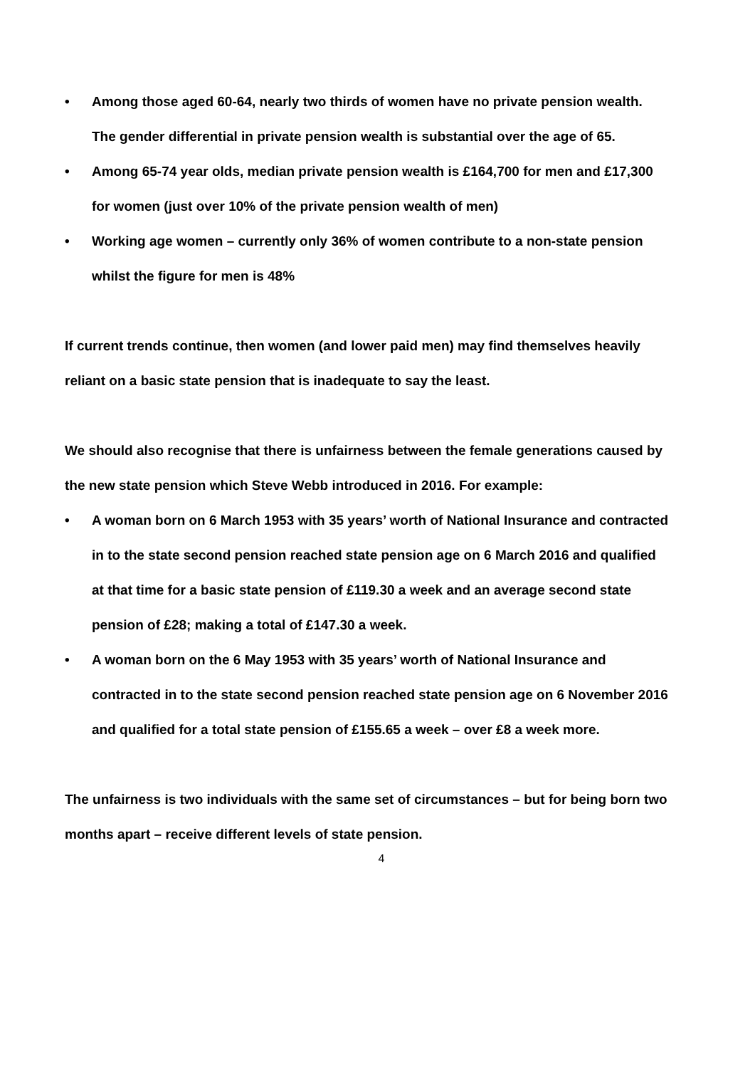• Among those aged 60-64, nearly two thirds of women have no private pension wealth. The gender differential in private pension wealth is substantial over the age of 65.
• Among 65-74 year olds, median private pension wealth is £164,700 for men and £17,300 for women (just over 10% of the private pension wealth of men)
• Working age women – currently only 36% of women contribute to a non-state pension whilst the figure for men is 48%
If current trends continue, then women (and lower paid men) may find themselves heavily reliant on a basic state pension that is inadequate to say the least.
We should also recognise that there is unfairness between the female generations caused by the new state pension which Steve Webb introduced in 2016. For example:
• A woman born on 6 March 1953 with 35 years’ worth of National Insurance and contracted in to the state second pension reached state pension age on 6 March 2016 and qualified at that time for a basic state pension of £119.30 a week and an average second state pension of £28; making a total of £147.30 a week.
• A woman born on the 6 May 1953 with 35 years’ worth of National Insurance and contracted in to the state second pension reached state pension age on 6 November 2016 and qualified for a total state pension of £155.65 a week – over £8 a week more.
The unfairness is two individuals with the same set of circumstances – but for being born two months apart – receive different levels of state pension.
4